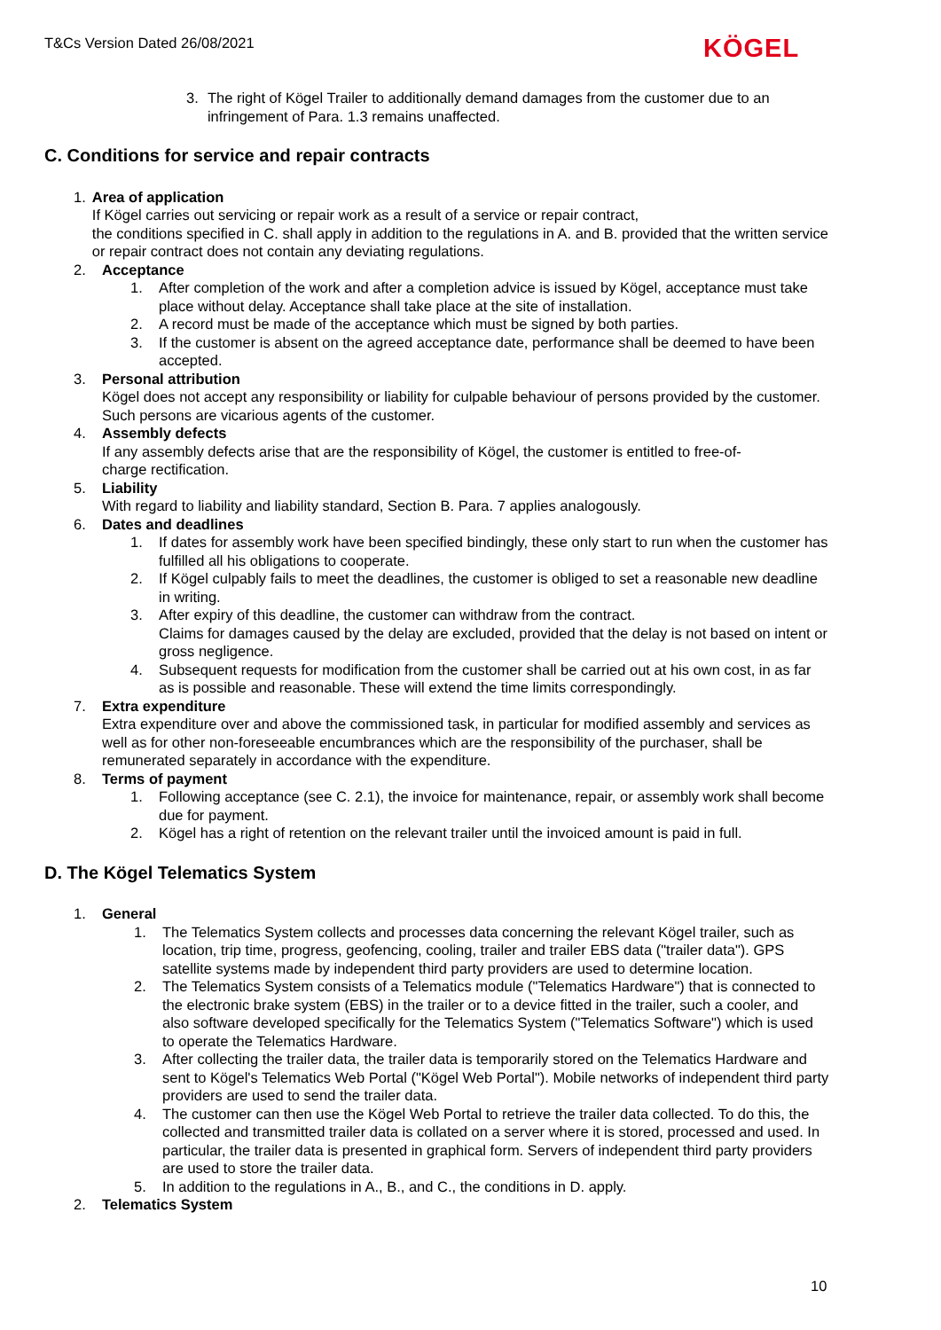T&Cs Version Dated 26/08/2021 KÖGEL
3. The right of Kögel Trailer to additionally demand damages from the customer due to an infringement of Para. 1.3 remains unaffected.
C. Conditions for service and repair contracts
1. Area of application
If Kögel carries out servicing or repair work as a result of a service or repair contract,
the conditions specified in C. shall apply in addition to the regulations in A. and B. provided that the written service or repair contract does not contain any deviating regulations.
2. Acceptance
1. After completion of the work and after a completion advice is issued by Kögel, acceptance must take place without delay. Acceptance shall take place at the site of installation.
2. A record must be made of the acceptance which must be signed by both parties.
3. If the customer is absent on the agreed acceptance date, performance shall be deemed to have been accepted.
3. Personal attribution
Kögel does not accept any responsibility or liability for culpable behaviour of persons provided by the customer. Such persons are vicarious agents of the customer.
4. Assembly defects
If any assembly defects arise that are the responsibility of Kögel, the customer is entitled to free-of-
charge rectification.
5. Liability
With regard to liability and liability standard, Section B. Para. 7 applies analogously.
6. Dates and deadlines
1. If dates for assembly work have been specified bindingly, these only start to run when the customer has fulfilled all his obligations to cooperate.
2. If Kögel culpably fails to meet the deadlines, the customer is obliged to set a reasonable new deadline in writing.
3. After expiry of this deadline, the customer can withdraw from the contract.
Claims for damages caused by the delay are excluded, provided that the delay is not based on intent or gross negligence.
4. Subsequent requests for modification from the customer shall be carried out at his own cost, in as far as is possible and reasonable. These will extend the time limits correspondingly.
7. Extra expenditure
Extra expenditure over and above the commissioned task, in particular for modified assembly and services as well as for other non-foreseeable encumbrances which are the responsibility of the purchaser, shall be remunerated separately in accordance with the expenditure.
8. Terms of payment
1. Following acceptance (see C. 2.1), the invoice for maintenance, repair, or assembly work shall become due for payment.
2. Kögel has a right of retention on the relevant trailer until the invoiced amount is paid in full.
D. The Kögel Telematics System
1. General
1. The Telematics System collects and processes data concerning the relevant Kögel trailer, such as location, trip time, progress, geofencing, cooling, trailer and trailer EBS data ("trailer data"). GPS satellite systems made by independent third party providers are used to determine location.
2. The Telematics System consists of a Telematics module ("Telematics Hardware") that is connected to the electronic brake system (EBS) in the trailer or to a device fitted in the trailer, such a cooler, and also software developed specifically for the Telematics System ("Telematics Software") which is used to operate the Telematics Hardware.
3. After collecting the trailer data, the trailer data is temporarily stored on the Telematics Hardware and sent to Kögel's Telematics Web Portal ("Kögel Web Portal"). Mobile networks of independent third party providers are used to send the trailer data.
4. The customer can then use the Kögel Web Portal to retrieve the trailer data collected. To do this, the collected and transmitted trailer data is collated on a server where it is stored, processed and used. In particular, the trailer data is presented in graphical form. Servers of independent third party providers are used to store the trailer data.
5. In addition to the regulations in A., B., and C., the conditions in D. apply.
2. Telematics System
10